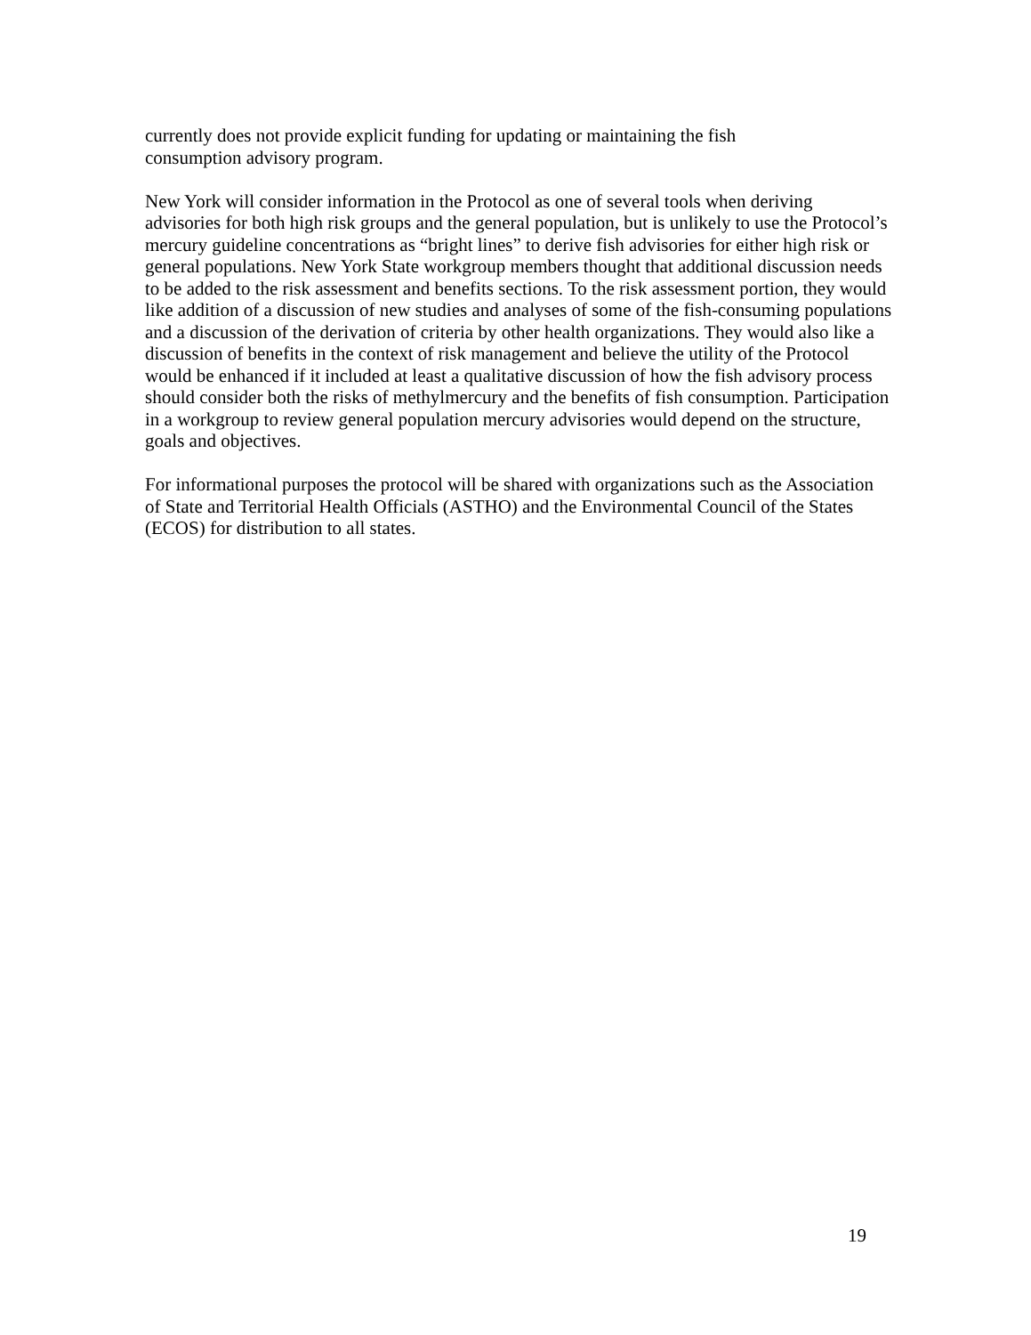currently does not provide explicit funding for updating or maintaining the fish
consumption advisory program.
New York will consider information in the Protocol as one of several tools when deriving advisories for both high risk groups and the general population, but is unlikely to use the Protocol’s mercury guideline concentrations as “bright lines” to derive fish advisories for either high risk or general populations. New York State workgroup members thought that additional discussion needs to be added to the risk assessment and benefits sections. To the risk assessment portion, they would like addition of a discussion of new studies and analyses of some of the fish-consuming populations and a discussion of the derivation of criteria by other health organizations. They would also like a discussion of benefits in the context of risk management and believe the utility of the Protocol would be enhanced if it included at least a qualitative discussion of how the fish advisory process should consider both the risks of methylmercury and the benefits of fish consumption. Participation in a workgroup to review general population mercury advisories would depend on the structure, goals and objectives.
For informational purposes the protocol will be shared with organizations such as the Association of State and Territorial Health Officials (ASTHO) and the Environmental Council of the States (ECOS) for distribution to all states.
19